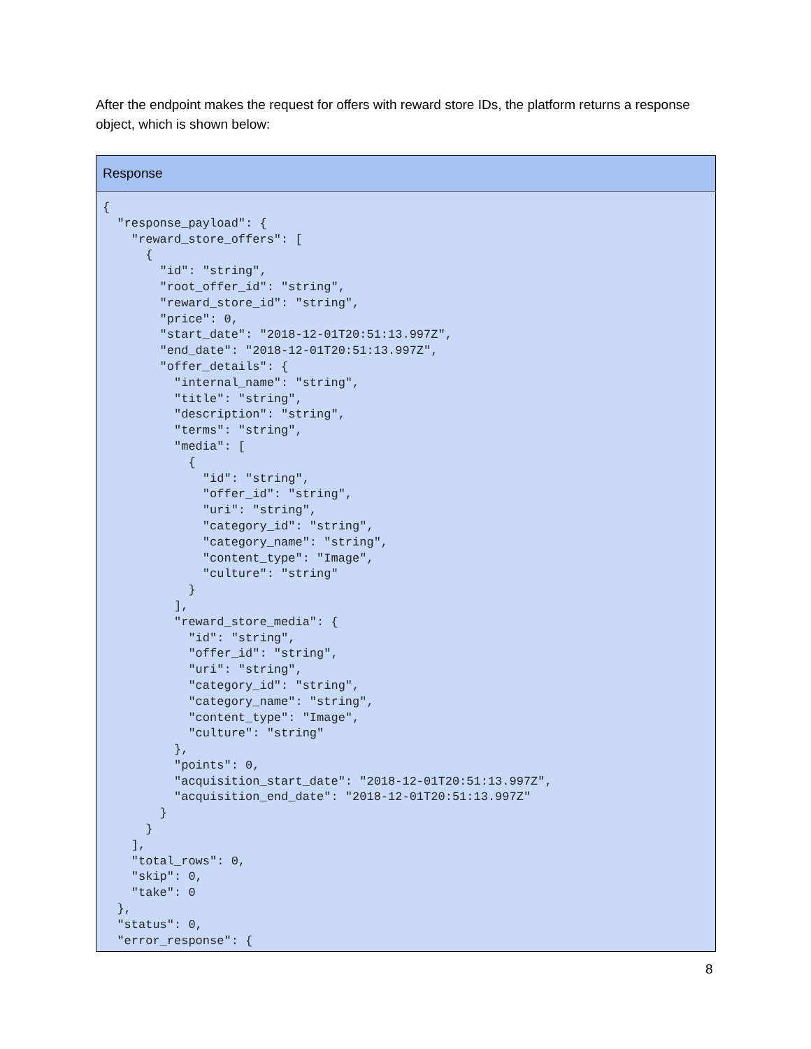After the endpoint makes the request for offers with reward store IDs, the platform returns a response object, which is shown below:
| Response |
| --- |
| { "response_payload": { "reward_store_offers": [ { "id": "string", "root_offer_id": "string", "reward_store_id": "string", "price": 0, "start_date": "2018-12-01T20:51:13.997Z", "end_date": "2018-12-01T20:51:13.997Z", "offer_details": { "internal_name": "string", "title": "string", "description": "string", "terms": "string", "media": [ { "id": "string", "offer_id": "string", "uri": "string", "category_id": "string", "category_name": "string", "content_type": "Image", "culture": "string" } ], "reward_store_media": { "id": "string", "offer_id": "string", "uri": "string", "category_id": "string", "category_name": "string", "content_type": "Image", "culture": "string" }, "points": 0, "acquisition_start_date": "2018-12-01T20:51:13.997Z", "acquisition_end_date": "2018-12-01T20:51:13.997Z" } } ], "total_rows": 0, "skip": 0, "take": 0 }, "status": 0, "error_response": { |
8